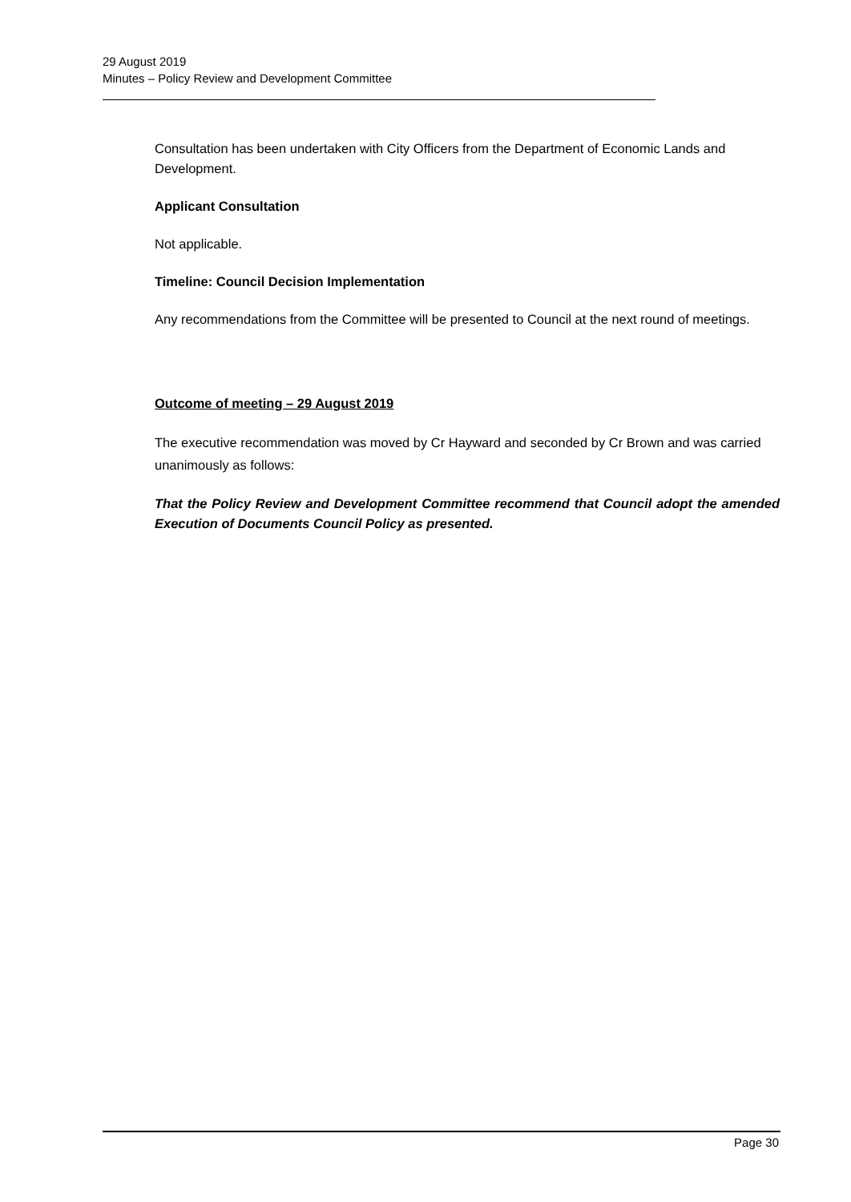29 August 2019
Minutes – Policy Review and Development Committee
Consultation has been undertaken with City Officers from the Department of Economic Lands and Development.
Applicant Consultation
Not applicable.
Timeline: Council Decision Implementation
Any recommendations from the Committee will be presented to Council at the next round of meetings.
Outcome of meeting – 29 August 2019
The executive recommendation was moved by Cr Hayward and seconded by Cr Brown and was carried unanimously as follows:
That the Policy Review and Development Committee recommend that Council adopt the amended Execution of Documents Council Policy as presented.
Page 30